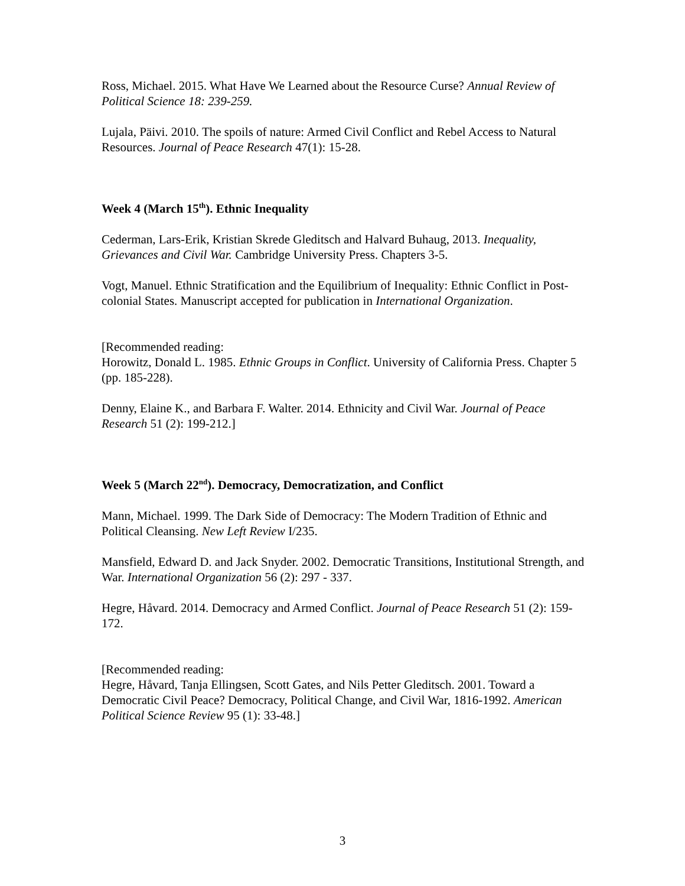Ross, Michael. 2015. What Have We Learned about the Resource Curse? Annual Review of Political Science 18: 239-259.
Lujala, Päivi. 2010. The spoils of nature: Armed Civil Conflict and Rebel Access to Natural Resources. Journal of Peace Research 47(1): 15-28.
Week 4 (March 15<sup>th</sup>). Ethnic Inequality
Cederman, Lars-Erik, Kristian Skrede Gleditsch and Halvard Buhaug, 2013. Inequality, Grievances and Civil War. Cambridge University Press. Chapters 3-5.
Vogt, Manuel. Ethnic Stratification and the Equilibrium of Inequality: Ethnic Conflict in Post-colonial States. Manuscript accepted for publication in International Organization.
[Recommended reading:
Horowitz, Donald L. 1985. Ethnic Groups in Conflict. University of California Press. Chapter 5 (pp. 185-228).
Denny, Elaine K., and Barbara F. Walter. 2014. Ethnicity and Civil War. Journal of Peace Research 51 (2): 199-212.]
Week 5 (March 22<sup>nd</sup>). Democracy, Democratization, and Conflict
Mann, Michael. 1999. The Dark Side of Democracy: The Modern Tradition of Ethnic and Political Cleansing. New Left Review I/235.
Mansfield, Edward D. and Jack Snyder. 2002. Democratic Transitions, Institutional Strength, and War. International Organization 56 (2): 297 - 337.
Hegre, Håvard. 2014. Democracy and Armed Conflict. Journal of Peace Research 51 (2): 159-172.
[Recommended reading:
Hegre, Håvard, Tanja Ellingsen, Scott Gates, and Nils Petter Gleditsch. 2001. Toward a Democratic Civil Peace? Democracy, Political Change, and Civil War, 1816-1992. American Political Science Review 95 (1): 33-48.]
3